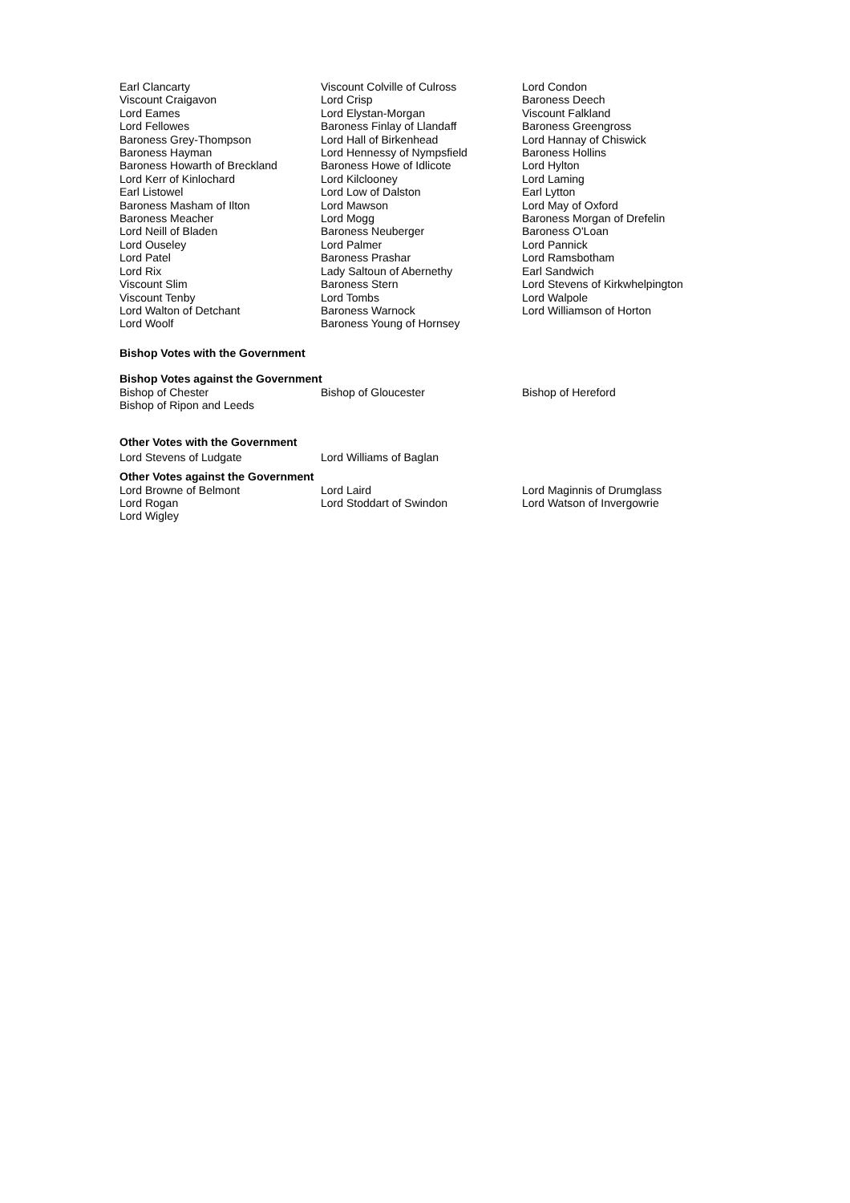| Earl Clancarty | Viscount Colville of Culross | Lord Condon |
| Viscount Craigavon | Lord Crisp | Baroness Deech |
| Lord Eames | Lord Elystan-Morgan | Viscount Falkland |
| Lord Fellowes | Baroness Finlay of Llandaff | Baroness Greengross |
| Baroness Grey-Thompson | Lord Hall of Birkenhead | Lord Hannay of Chiswick |
| Baroness Hayman | Lord Hennessy of Nympsfield | Baroness Hollins |
| Baroness Howarth of Breckland | Baroness Howe of Idlicote | Lord Hylton |
| Lord Kerr of Kinlochard | Lord Kilclooney | Lord Laming |
| Earl Listowel | Lord Low of Dalston | Earl Lytton |
| Baroness Masham of Ilton | Lord Mawson | Lord May of Oxford |
| Baroness Meacher | Lord Mogg | Baroness Morgan of Drefelin |
| Lord Neill of Bladen | Baroness Neuberger | Baroness O'Loan |
| Lord Ouseley | Lord Palmer | Lord Pannick |
| Lord Patel | Baroness Prashar | Lord Ramsbotham |
| Lord Rix | Lady Saltoun of Abernethy | Earl Sandwich |
| Viscount Slim | Baroness Stern | Lord Stevens of Kirkwhelpington |
| Viscount Tenby | Lord Tombs | Lord Walpole |
| Lord Walton of Detchant | Baroness Warnock | Lord Williamson of Horton |
| Lord Woolf | Baroness Young of Hornsey | |
Bishop Votes with the Government
Bishop Votes against the Government
| Bishop of Chester | Bishop of Gloucester | Bishop of Hereford |
| Bishop of Ripon and Leeds | | |
Other Votes with the Government
| Lord Stevens of Ludgate | Lord Williams of Baglan | |
Other Votes against the Government
| Lord Browne of Belmont | Lord Laird | Lord Maginnis of Drumglass |
| Lord Rogan | Lord Stoddart of Swindon | Lord Watson of Invergowrie |
| Lord Wigley | | |